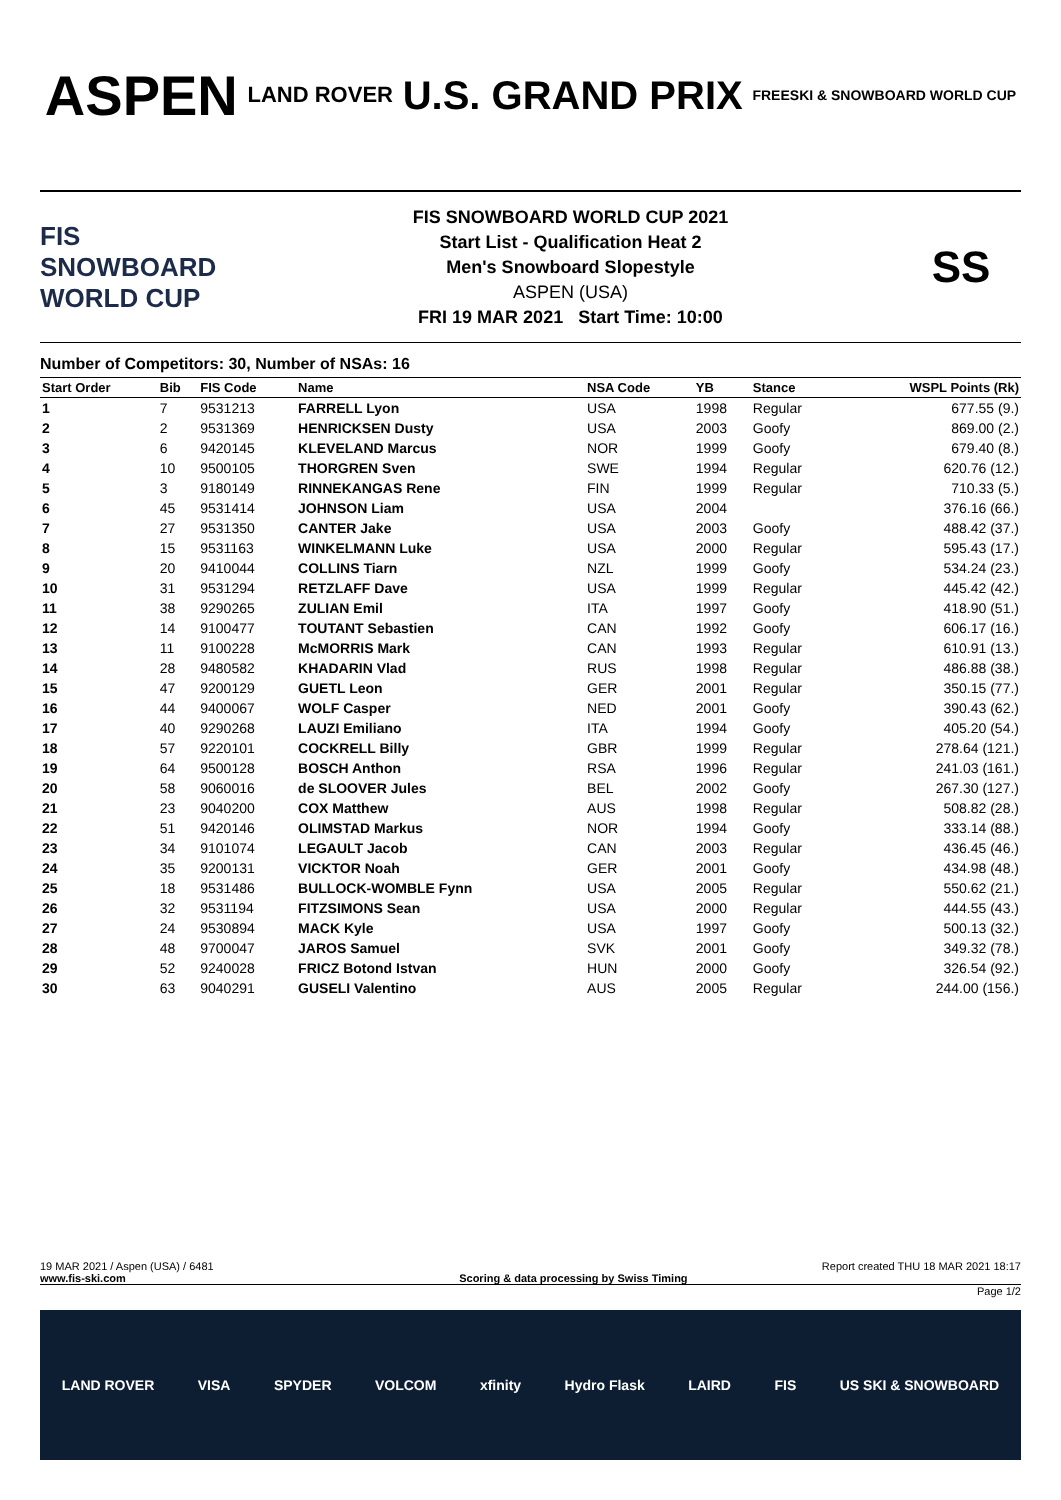ASPEN LAND ROVER U.S. GRAND PRIX FREESKI & SNOWBOARD WORLD CUP
FIS SNOWBOARD WORLD CUP
FIS SNOWBOARD WORLD CUP 2021
Start List - Qualification Heat 2
Men's Snowboard Slopestyle
ASPEN (USA)
FRI 19 MAR 2021 Start Time: 10:00
SS
Number of Competitors: 30, Number of NSAs: 16
| Start Order | Bib | FIS Code | Name | NSA Code | YB | Stance | WSPL Points (Rk) |
| --- | --- | --- | --- | --- | --- | --- | --- |
| 1 | 7 | 9531213 | FARRELL Lyon | USA | 1998 | Regular | 677.55 (9.) |
| 2 | 2 | 9531369 | HENRICKSEN Dusty | USA | 2003 | Goofy | 869.00 (2.) |
| 3 | 6 | 9420145 | KLEVELAND Marcus | NOR | 1999 | Goofy | 679.40 (8.) |
| 4 | 10 | 9500105 | THORGREN Sven | SWE | 1994 | Regular | 620.76 (12.) |
| 5 | 3 | 9180149 | RINNEKANGAS Rene | FIN | 1999 | Regular | 710.33 (5.) |
| 6 | 45 | 9531414 | JOHNSON Liam | USA | 2004 | | 376.16 (66.) |
| 7 | 27 | 9531350 | CANTER Jake | USA | 2003 | Goofy | 488.42 (37.) |
| 8 | 15 | 9531163 | WINKELMANN Luke | USA | 2000 | Regular | 595.43 (17.) |
| 9 | 20 | 9410044 | COLLINS Tiarn | NZL | 1999 | Goofy | 534.24 (23.) |
| 10 | 31 | 9531294 | RETZLAFF Dave | USA | 1999 | Regular | 445.42 (42.) |
| 11 | 38 | 9290265 | ZULIAN Emil | ITA | 1997 | Goofy | 418.90 (51.) |
| 12 | 14 | 9100477 | TOUTANT Sebastien | CAN | 1992 | Goofy | 606.17 (16.) |
| 13 | 11 | 9100228 | McMORRIS Mark | CAN | 1993 | Regular | 610.91 (13.) |
| 14 | 28 | 9480582 | KHADARIN Vlad | RUS | 1998 | Regular | 486.88 (38.) |
| 15 | 47 | 9200129 | GUETL Leon | GER | 2001 | Regular | 350.15 (77.) |
| 16 | 44 | 9400067 | WOLF Casper | NED | 2001 | Goofy | 390.43 (62.) |
| 17 | 40 | 9290268 | LAUZI Emiliano | ITA | 1994 | Goofy | 405.20 (54.) |
| 18 | 57 | 9220101 | COCKRELL Billy | GBR | 1999 | Regular | 278.64 (121.) |
| 19 | 64 | 9500128 | BOSCH Anthon | RSA | 1996 | Regular | 241.03 (161.) |
| 20 | 58 | 9060016 | de SLOOVER Jules | BEL | 2002 | Goofy | 267.30 (127.) |
| 21 | 23 | 9040200 | COX Matthew | AUS | 1998 | Regular | 508.82 (28.) |
| 22 | 51 | 9420146 | OLIMSTAD Markus | NOR | 1994 | Goofy | 333.14 (88.) |
| 23 | 34 | 9101074 | LEGAULT Jacob | CAN | 2003 | Regular | 436.45 (46.) |
| 24 | 35 | 9200131 | VICKTOR Noah | GER | 2001 | Goofy | 434.98 (48.) |
| 25 | 18 | 9531486 | BULLOCK-WOMBLE Fynn | USA | 2005 | Regular | 550.62 (21.) |
| 26 | 32 | 9531194 | FITZSIMONS Sean | USA | 2000 | Regular | 444.55 (43.) |
| 27 | 24 | 9530894 | MACK Kyle | USA | 1997 | Goofy | 500.13 (32.) |
| 28 | 48 | 9700047 | JAROS Samuel | SVK | 2001 | Goofy | 349.32 (78.) |
| 29 | 52 | 9240028 | FRICZ Botond Istvan | HUN | 2000 | Goofy | 326.54 (92.) |
| 30 | 63 | 9040291 | GUSELI Valentino | AUS | 2005 | Regular | 244.00 (156.) |
19 MAR 2021 / Aspen (USA) / 6481 Report created THU 18 MAR 2021 18:17
www.fis-ski.com Scoring & data processing by Swiss Timing
Page 1/2
LAND ROVER VISA SPYDER VOLCOM xfinity Hydro Flask LAIRD FIS US SKI & SNOWBOARD